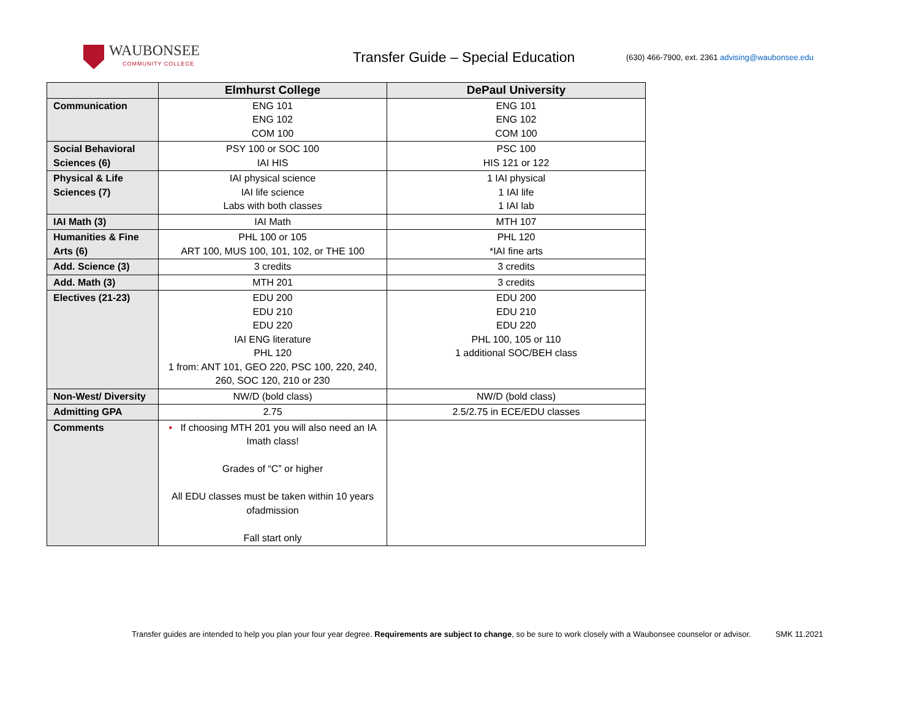WAUBONSEE
COMMUNITY COLLEGE
Transfer Guide – Special Education
(630) 466-7900, ext. 2361 advising@waubonsee.edu
| | Elmhurst College | DePaul University |
| --- | --- | --- |
| Communication | ENG 101 ENG 102 COM 100 | ENG 101 ENG 102 COM 100 |
| Social Behavioral Sciences (6) | PSY 100 or SOC 100 IAI HIS | PSC 100 HIS 121 or 122 |
| Physical & Life Sciences (7) | IAI physical science IAI life science Labs with both classes | 1 IAI physical 1 IAI life 1 IAI lab |
| IAI Math (3) | IAI Math | MTH 107 |
| Humanities & Fine Arts (6) | PHL 100 or 105 ART 100, MUS 100, 101, 102, or THE 100 | PHL 120 *IAI fine arts |
| Add. Science (3) | 3 credits | 3 credits |
| Add. Math (3) | MTH 201 | 3 credits |
| Electives (21-23) | EDU 200 EDU 210 EDU 220 IAI ENG literature PHL 120 1 from: ANT 101, GEO 220, PSC 100, 220, 240, 260, SOC 120, 210 or 230 | EDU 200 EDU 210 EDU 220 PHL 100, 105 or 110 1 additional SOC/BEH class |
| Non-West/ Diversity | NW/D (bold class) | NW/D (bold class) |
| Admitting GPA | 2.75 | 2.5/2.75 in ECE/EDU classes |
| Comments | • If choosing MTH 201 you will also need an IA Imath class! Grades of “C” or higher All EDU classes must be taken within 10 years ofadmission Fall start only | |
Transfer guides are intended to help you plan your four year degree. Requirements are subject to change, so be sure to work closely with a Waubonsee counselor or advisor. SMK 11.2021